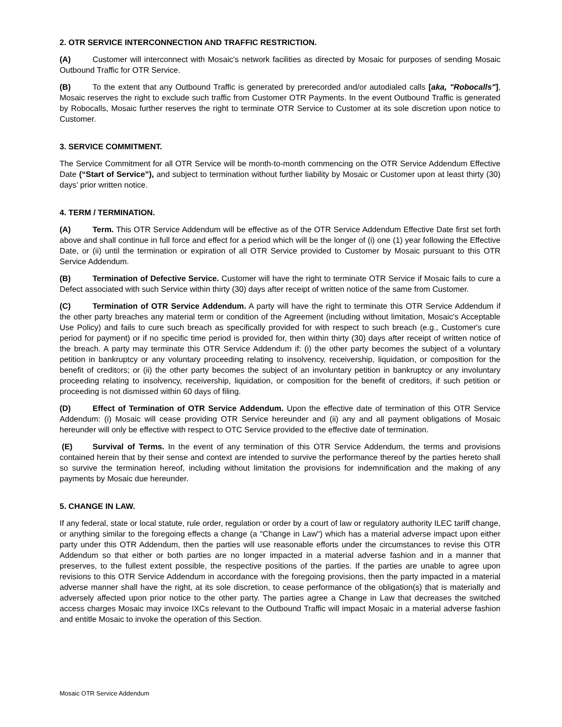2. OTR SERVICE INTERCONNECTION AND TRAFFIC RESTRICTION.
(A) Customer will interconnect with Mosaic's network facilities as directed by Mosaic for purposes of sending Mosaic Outbound Traffic for OTR Service.
(B) To the extent that any Outbound Traffic is generated by prerecorded and/or autodialed calls [aka, "Robocalls"], Mosaic reserves the right to exclude such traffic from Customer OTR Payments. In the event Outbound Traffic is generated by Robocalls, Mosaic further reserves the right to terminate OTR Service to Customer at its sole discretion upon notice to Customer.
3. SERVICE COMMITMENT.
The Service Commitment for all OTR Service will be month-to-month commencing on the OTR Service Addendum Effective Date (“Start of Service”), and subject to termination without further liability by Mosaic or Customer upon at least thirty (30) days’ prior written notice.
4. TERM / TERMINATION.
(A) Term. This OTR Service Addendum will be effective as of the OTR Service Addendum Effective Date first set forth above and shall continue in full force and effect for a period which will be the longer of (i) one (1) year following the Effective Date, or (ii) until the termination or expiration of all OTR Service provided to Customer by Mosaic pursuant to this OTR Service Addendum.
(B) Termination of Defective Service. Customer will have the right to terminate OTR Service if Mosaic fails to cure a Defect associated with such Service within thirty (30) days after receipt of written notice of the same from Customer.
(C) Termination of OTR Service Addendum. A party will have the right to terminate this OTR Service Addendum if the other party breaches any material term or condition of the Agreement (including without limitation, Mosaic's Acceptable Use Policy) and fails to cure such breach as specifically provided for with respect to such breach (e.g., Customer's cure period for payment) or if no specific time period is provided for, then within thirty (30) days after receipt of written notice of the breach. A party may terminate this OTR Service Addendum if: (i) the other party becomes the subject of a voluntary petition in bankruptcy or any voluntary proceeding relating to insolvency, receivership, liquidation, or composition for the benefit of creditors; or (ii) the other party becomes the subject of an involuntary petition in bankruptcy or any involuntary proceeding relating to insolvency, receivership, liquidation, or composition for the benefit of creditors, if such petition or proceeding is not dismissed within 60 days of filing.
(D) Effect of Termination of OTR Service Addendum. Upon the effective date of termination of this OTR Service Addendum: (i) Mosaic will cease providing OTR Service hereunder and (ii) any and all payment obligations of Mosaic hereunder will only be effective with respect to OTC Service provided to the effective date of termination.
(E) Survival of Terms. In the event of any termination of this OTR Service Addendum, the terms and provisions contained herein that by their sense and context are intended to survive the performance thereof by the parties hereto shall so survive the termination hereof, including without limitation the provisions for indemnification and the making of any payments by Mosaic due hereunder.
5. CHANGE IN LAW.
If any federal, state or local statute, rule order, regulation or order by a court of law or regulatory authority ILEC tariff change, or anything similar to the foregoing effects a change (a "Change in Law") which has a material adverse impact upon either party under this OTR Addendum, then the parties will use reasonable efforts under the circumstances to revise this OTR Addendum so that either or both parties are no longer impacted in a material adverse fashion and in a manner that preserves, to the fullest extent possible, the respective positions of the parties. If the parties are unable to agree upon revisions to this OTR Service Addendum in accordance with the foregoing provisions, then the party impacted in a material adverse manner shall have the right, at its sole discretion, to cease performance of the obligation(s) that is materially and adversely affected upon prior notice to the other party. The parties agree a Change in Law that decreases the switched access charges Mosaic may invoice IXCs relevant to the Outbound Traffic will impact Mosaic in a material adverse fashion and entitle Mosaic to invoke the operation of this Section.
Mosaic OTR Service Addendum